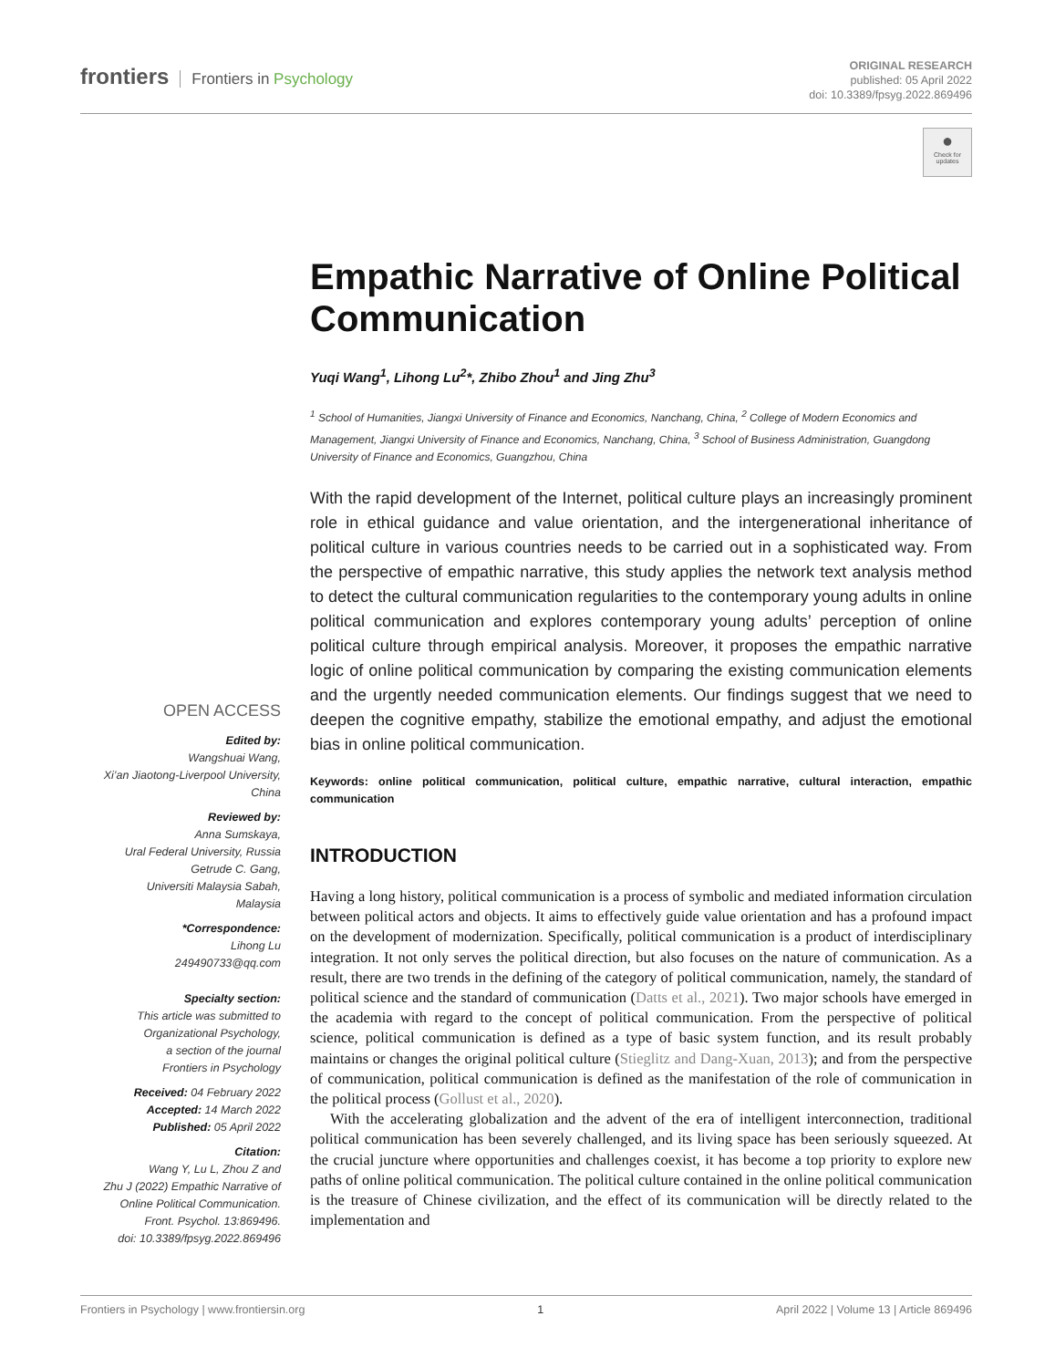frontiers Frontiers in Psychology
ORIGINAL RESEARCH
published: 05 April 2022
doi: 10.3389/fpsyg.2022.869496
●
Check for updates
Empathic Narrative of Online Political Communication
Yuqi Wang<sup>1</sup>, Lihong Lu<sup>2</sup>*, Zhibo Zhou<sup>1</sup> and Jing Zhu<sup>3</sup>
<sup>1</sup> School of Humanities, Jiangxi University of Finance and Economics, Nanchang, China, <sup>2</sup> College of Modern Economics and Management, Jiangxi University of Finance and Economics, Nanchang, China, <sup>3</sup> School of Business Administration, Guangdong University of Finance and Economics, Guangzhou, China
With the rapid development of the Internet, political culture plays an increasingly prominent role in ethical guidance and value orientation, and the intergenerational inheritance of political culture in various countries needs to be carried out in a sophisticated way. From the perspective of empathic narrative, this study applies the network text analysis method to detect the cultural communication regularities to the contemporary young adults in online political communication and explores contemporary young adults’ perception of online political culture through empirical analysis. Moreover, it proposes the empathic narrative logic of online political communication by comparing the existing communication elements and the urgently needed communication elements. Our findings suggest that we need to deepen the cognitive empathy, stabilize the emotional empathy, and adjust the emotional bias in online political communication.
Keywords: online political communication, political culture, empathic narrative, cultural interaction, empathic communication
INTRODUCTION
Having a long history, political communication is a process of symbolic and mediated information circulation between political actors and objects. It aims to effectively guide value orientation and has a profound impact on the development of modernization. Specifically, political communication is a product of interdisciplinary integration. It not only serves the political direction, but also focuses on the nature of communication. As a result, there are two trends in the defining of the category of political communication, namely, the standard of political science and the standard of communication (Datts et al., 2021). Two major schools have emerged in the academia with regard to the concept of political communication. From the perspective of political science, political communication is defined as a type of basic system function, and its result probably maintains or changes the original political culture (Stieglitz and Dang-Xuan, 2013); and from the perspective of communication, political communication is defined as the manifestation of the role of communication in the political process (Gollust et al., 2020).
With the accelerating globalization and the advent of the era of intelligent interconnection, traditional political communication has been severely challenged, and its living space has been seriously squeezed. At the crucial juncture where opportunities and challenges coexist, it has become a top priority to explore new paths of online political communication. The political culture contained in the online political communication is the treasure of Chinese civilization, and the effect of its communication will be directly related to the implementation and
OPEN ACCESS
Edited by:
Wangshuai Wang,
Xi’an Jiaotong-Liverpool University,
China
Reviewed by:
Anna Sumskaya,
Ural Federal University, Russia
Getrude C. Gang,
Universiti Malaysia Sabah,
Malaysia
*Correspondence:
Lihong Lu
249490733@qq.com
Specialty section:
This article was submitted to
Organizational Psychology,
a section of the journal
Frontiers in Psychology
Received: 04 February 2022
Accepted: 14 March 2022
Published: 05 April 2022
Citation:
Wang Y, Lu L, Zhou Z and
Zhu J (2022) Empathic Narrative of
Online Political Communication.
Front. Psychol. 13:869496.
doi: 10.3389/fpsyg.2022.869496
Frontiers in Psychology | www.frontiersin.org 1 April 2022 | Volume 13 | Article 869496